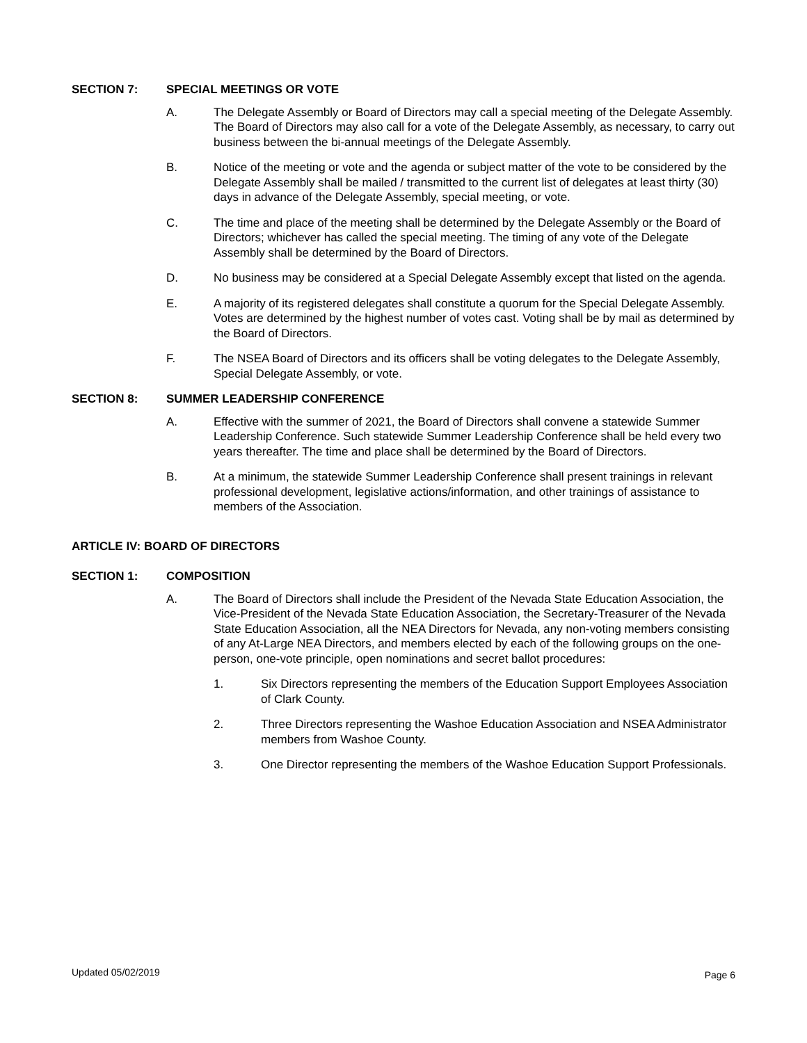SECTION 7: SPECIAL MEETINGS OR VOTE
A. The Delegate Assembly or Board of Directors may call a special meeting of the Delegate Assembly. The Board of Directors may also call for a vote of the Delegate Assembly, as necessary, to carry out business between the bi-annual meetings of the Delegate Assembly.
B. Notice of the meeting or vote and the agenda or subject matter of the vote to be considered by the Delegate Assembly shall be mailed / transmitted to the current list of delegates at least thirty (30) days in advance of the Delegate Assembly, special meeting, or vote.
C. The time and place of the meeting shall be determined by the Delegate Assembly or the Board of Directors; whichever has called the special meeting. The timing of any vote of the Delegate Assembly shall be determined by the Board of Directors.
D. No business may be considered at a Special Delegate Assembly except that listed on the agenda.
E. A majority of its registered delegates shall constitute a quorum for the Special Delegate Assembly. Votes are determined by the highest number of votes cast. Voting shall be by mail as determined by the Board of Directors.
F. The NSEA Board of Directors and its officers shall be voting delegates to the Delegate Assembly, Special Delegate Assembly, or vote.
SECTION 8: SUMMER LEADERSHIP CONFERENCE
A. Effective with the summer of 2021, the Board of Directors shall convene a statewide Summer Leadership Conference. Such statewide Summer Leadership Conference shall be held every two years thereafter. The time and place shall be determined by the Board of Directors.
B. At a minimum, the statewide Summer Leadership Conference shall present trainings in relevant professional development, legislative actions/information, and other trainings of assistance to members of the Association.
ARTICLE IV: BOARD OF DIRECTORS
SECTION 1: COMPOSITION
A. The Board of Directors shall include the President of the Nevada State Education Association, the Vice-President of the Nevada State Education Association, the Secretary-Treasurer of the Nevada State Education Association, all the NEA Directors for Nevada, any non-voting members consisting of any At-Large NEA Directors, and members elected by each of the following groups on the one-person, one-vote principle, open nominations and secret ballot procedures:
1. Six Directors representing the members of the Education Support Employees Association of Clark County.
2. Three Directors representing the Washoe Education Association and NSEA Administrator members from Washoe County.
3. One Director representing the members of the Washoe Education Support Professionals.
Updated 05/02/2019 Page 6